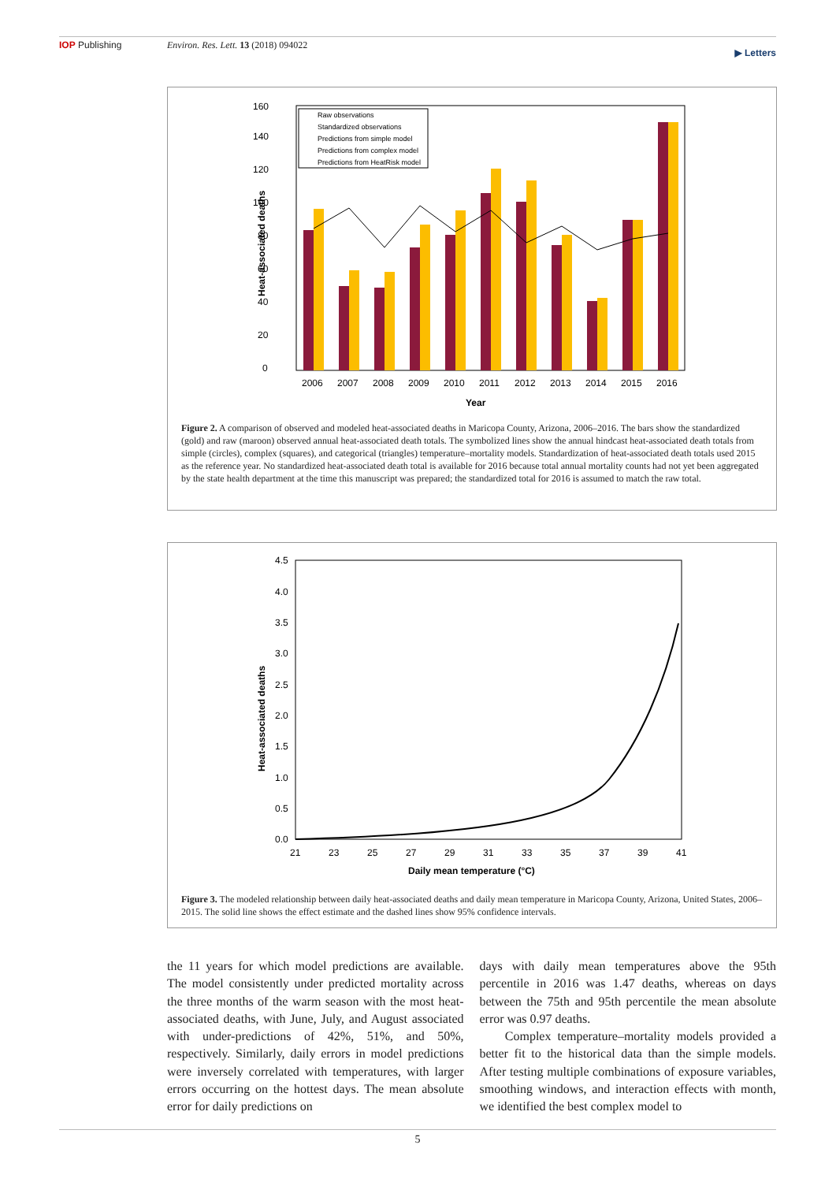IOP Publishing Environ. Res. Lett. 13 (2018) 094022 ▶ Letters
0
20
40
60
80
100
120
140
160
2006
2007
2008
2009
2010
2011
2012
2013
2014
2015
2016
Year
Heat-associated deaths
Raw observations
Standardized observations
Predictions from simple model
Predictions from complex model
Predictions from HeatRisk model
Figure 2. A comparison of observed and modeled heat-associated deaths in Maricopa County, Arizona, 2006–2016. The bars show the standardized (gold) and raw (maroon) observed annual heat-associated death totals. The symbolized lines show the annual hindcast heat-associated death totals from simple (circles), complex (squares), and categorical (triangles) temperature–mortality models. Standardization of heat-associated death totals used 2015 as the reference year. No standardized heat-associated death total is available for 2016 because total annual mortality counts had not yet been aggregated by the state health department at the time this manuscript was prepared; the standardized total for 2016 is assumed to match the raw total.
0.0
0.5
1.0
1.5
2.0
2.5
3.0
3.5
4.0
4.5
21
23
25
27
29
31
33
35
37
39
41
Daily mean temperature (°C)
Heat-associated deaths
Figure 3. The modeled relationship between daily heat-associated deaths and daily mean temperature in Maricopa County, Arizona, United States, 2006–2015. The solid line shows the effect estimate and the dashed lines show 95% confidence intervals.
the 11 years for which model predictions are available. The model consistently under predicted mortality across the three months of the warm season with the most heat-associated deaths, with June, July, and August associated with under-predictions of 42%, 51%, and 50%, respectively. Similarly, daily errors in model predictions were inversely correlated with temperatures, with larger errors occurring on the hottest days. The mean absolute error for daily predictions on
days with daily mean temperatures above the 95th percentile in 2016 was 1.47 deaths, whereas on days between the 75th and 95th percentile the mean absolute error was 0.97 deaths.
Complex temperature–mortality models provided a better fit to the historical data than the simple models. After testing multiple combinations of exposure variables, smoothing windows, and interaction effects with month, we identified the best complex model to
5